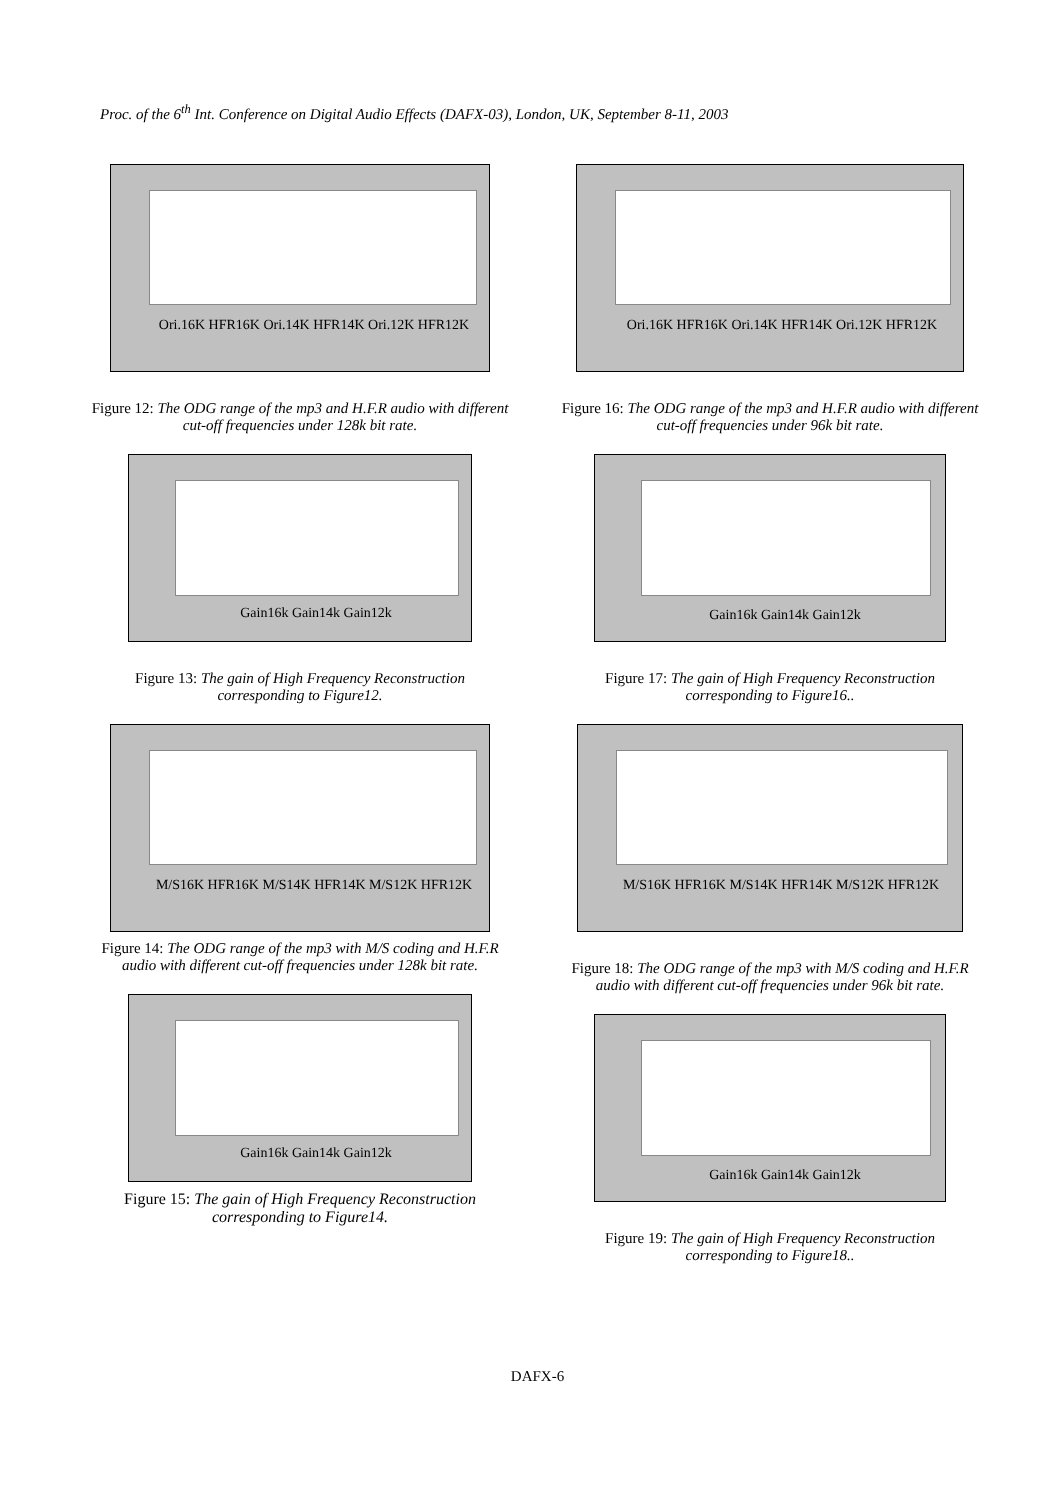Proc. of the 6<sup>th</sup> Int. Conference on Digital Audio Effects (DAFX-03), London, UK, September 8-11, 2003
Ori.16K HFR16K Ori.14K HFR14K Ori.12K HFR12K
Figure 12: The ODG range of the mp3 and H.F.R audio with different cut-off frequencies under 128k bit rate.
Gain16k Gain14k Gain12k
Figure 13: The gain of High Frequency Reconstruction corresponding to Figure12.
M/S16K HFR16K M/S14K HFR14K M/S12K HFR12K
Figure 14: The ODG range of the mp3 with M/S coding and H.F.R audio with different cut-off frequencies under 128k bit rate.
Gain16k Gain14k Gain12k
Figure 15: The gain of High Frequency Reconstruction corresponding to Figure14.
Ori.16K HFR16K Ori.14K HFR14K Ori.12K HFR12K
Figure 16: The ODG range of the mp3 and H.F.R audio with different cut-off frequencies under 96k bit rate.
Gain16k Gain14k Gain12k
Figure 17: The gain of High Frequency Reconstruction corresponding to Figure16..
M/S16K HFR16K M/S14K HFR14K M/S12K HFR12K
Figure 18: The ODG range of the mp3 with M/S coding and H.F.R audio with different cut-off frequencies under 96k bit rate.
Gain16k Gain14k Gain12k
Figure 19: The gain of High Frequency Reconstruction corresponding to Figure18..
DAFX-6